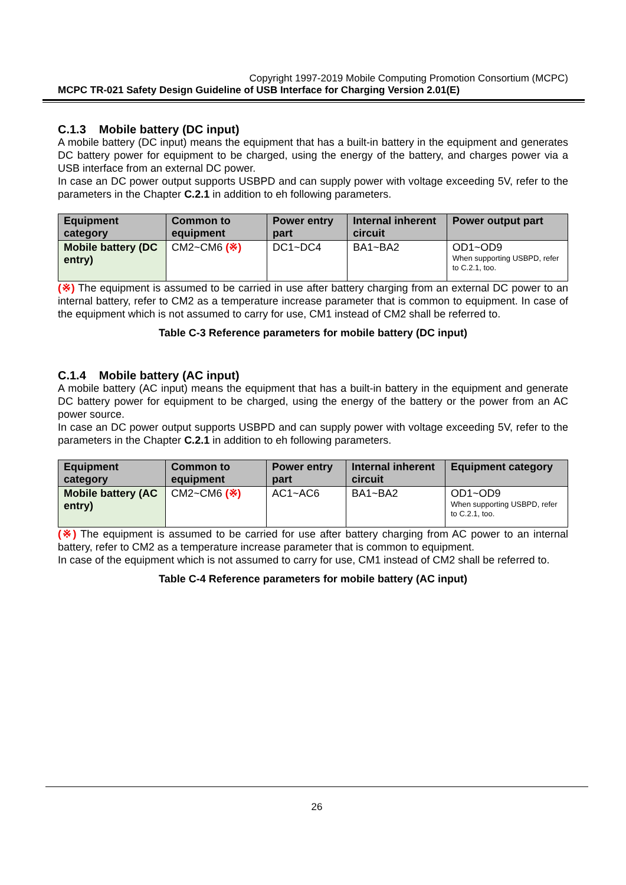Copyright 1997-2019 Mobile Computing Promotion Consortium (MCPC)
MCPC TR-021 Safety Design Guideline of USB Interface for Charging Version 2.01(E)
C.1.3 Mobile battery (DC input)
A mobile battery (DC input) means the equipment that has a built-in battery in the equipment and generates DC battery power for equipment to be charged, using the energy of the battery, and charges power via a USB interface from an external DC power.
In case an DC power output supports USBPD and can supply power with voltage exceeding 5V, refer to the parameters in the Chapter C.2.1 in addition to eh following parameters.
| Equipment category | Common to equipment | Power entry part | Internal inherent circuit | Power output part |
| --- | --- | --- | --- | --- |
| Mobile battery (DC entry) | CM2~CM6 (※) | DC1~DC4 | BA1~BA2 | OD1~OD9 When supporting USBPD, refer to C.2.1, too. |
(※) The equipment is assumed to be carried in use after battery charging from an external DC power to an internal battery, refer to CM2 as a temperature increase parameter that is common to equipment. In case of the equipment which is not assumed to carry for use, CM1 instead of CM2 shall be referred to.
Table C-3 Reference parameters for mobile battery (DC input)
C.1.4 Mobile battery (AC input)
A mobile battery (AC input) means the equipment that has a built-in battery in the equipment and generate DC battery power for equipment to be charged, using the energy of the battery or the power from an AC power source.
In case an DC power output supports USBPD and can supply power with voltage exceeding 5V, refer to the parameters in the Chapter C.2.1 in addition to eh following parameters.
| Equipment category | Common to equipment | Power entry part | Internal inherent circuit | Equipment category |
| --- | --- | --- | --- | --- |
| Mobile battery (AC entry) | CM2~CM6 (※) | AC1~AC6 | BA1~BA2 | OD1~OD9 When supporting USBPD, refer to C.2.1, too. |
(※) The equipment is assumed to be carried for use after battery charging from AC power to an internal battery, refer to CM2 as a temperature increase parameter that is common to equipment.
In case of the equipment which is not assumed to carry for use, CM1 instead of CM2 shall be referred to.
Table C-4 Reference parameters for mobile battery (AC input)
26